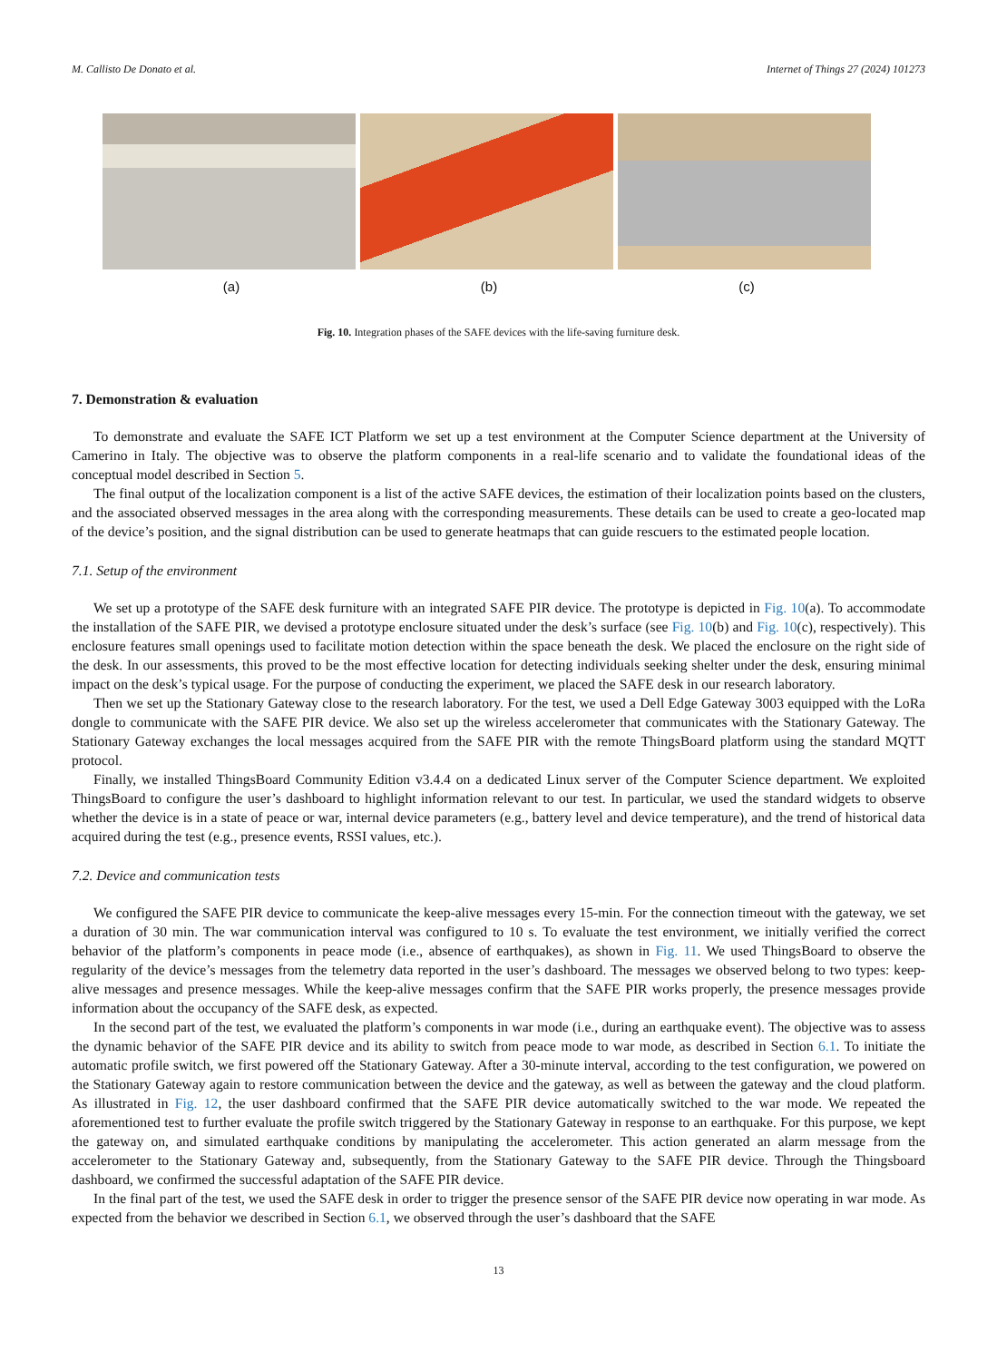M. Callisto De Donato et al. Internet of Things 27 (2024) 101273
(a) (b) (c)
Fig. 10. Integration phases of the SAFE devices with the life-saving furniture desk.
7. Demonstration & evaluation
To demonstrate and evaluate the SAFE ICT Platform we set up a test environment at the Computer Science department at the University of Camerino in Italy. The objective was to observe the platform components in a real-life scenario and to validate the foundational ideas of the conceptual model described in Section 5.
The final output of the localization component is a list of the active SAFE devices, the estimation of their localization points based on the clusters, and the associated observed messages in the area along with the corresponding measurements. These details can be used to create a geo-located map of the device’s position, and the signal distribution can be used to generate heatmaps that can guide rescuers to the estimated people location.
7.1. Setup of the environment
We set up a prototype of the SAFE desk furniture with an integrated SAFE PIR device. The prototype is depicted in Fig. 10(a). To accommodate the installation of the SAFE PIR, we devised a prototype enclosure situated under the desk’s surface (see Fig. 10(b) and Fig. 10(c), respectively). This enclosure features small openings used to facilitate motion detection within the space beneath the desk. We placed the enclosure on the right side of the desk. In our assessments, this proved to be the most effective location for detecting individuals seeking shelter under the desk, ensuring minimal impact on the desk’s typical usage. For the purpose of conducting the experiment, we placed the SAFE desk in our research laboratory.
Then we set up the Stationary Gateway close to the research laboratory. For the test, we used a Dell Edge Gateway 3003 equipped with the LoRa dongle to communicate with the SAFE PIR device. We also set up the wireless accelerometer that communicates with the Stationary Gateway. The Stationary Gateway exchanges the local messages acquired from the SAFE PIR with the remote ThingsBoard platform using the standard MQTT protocol.
Finally, we installed ThingsBoard Community Edition v3.4.4 on a dedicated Linux server of the Computer Science department. We exploited ThingsBoard to configure the user’s dashboard to highlight information relevant to our test. In particular, we used the standard widgets to observe whether the device is in a state of peace or war, internal device parameters (e.g., battery level and device temperature), and the trend of historical data acquired during the test (e.g., presence events, RSSI values, etc.).
7.2. Device and communication tests
We configured the SAFE PIR device to communicate the keep-alive messages every 15-min. For the connection timeout with the gateway, we set a duration of 30 min. The war communication interval was configured to 10 s. To evaluate the test environment, we initially verified the correct behavior of the platform’s components in peace mode (i.e., absence of earthquakes), as shown in Fig. 11. We used ThingsBoard to observe the regularity of the device’s messages from the telemetry data reported in the user’s dashboard. The messages we observed belong to two types: keep-alive messages and presence messages. While the keep-alive messages confirm that the SAFE PIR works properly, the presence messages provide information about the occupancy of the SAFE desk, as expected.
In the second part of the test, we evaluated the platform’s components in war mode (i.e., during an earthquake event). The objective was to assess the dynamic behavior of the SAFE PIR device and its ability to switch from peace mode to war mode, as described in Section 6.1. To initiate the automatic profile switch, we first powered off the Stationary Gateway. After a 30-minute interval, according to the test configuration, we powered on the Stationary Gateway again to restore communication between the device and the gateway, as well as between the gateway and the cloud platform. As illustrated in Fig. 12, the user dashboard confirmed that the SAFE PIR device automatically switched to the war mode. We repeated the aforementioned test to further evaluate the profile switch triggered by the Stationary Gateway in response to an earthquake. For this purpose, we kept the gateway on, and simulated earthquake conditions by manipulating the accelerometer. This action generated an alarm message from the accelerometer to the Stationary Gateway and, subsequently, from the Stationary Gateway to the SAFE PIR device. Through the Thingsboard dashboard, we confirmed the successful adaptation of the SAFE PIR device.
In the final part of the test, we used the SAFE desk in order to trigger the presence sensor of the SAFE PIR device now operating in war mode. As expected from the behavior we described in Section 6.1, we observed through the user’s dashboard that the SAFE
13